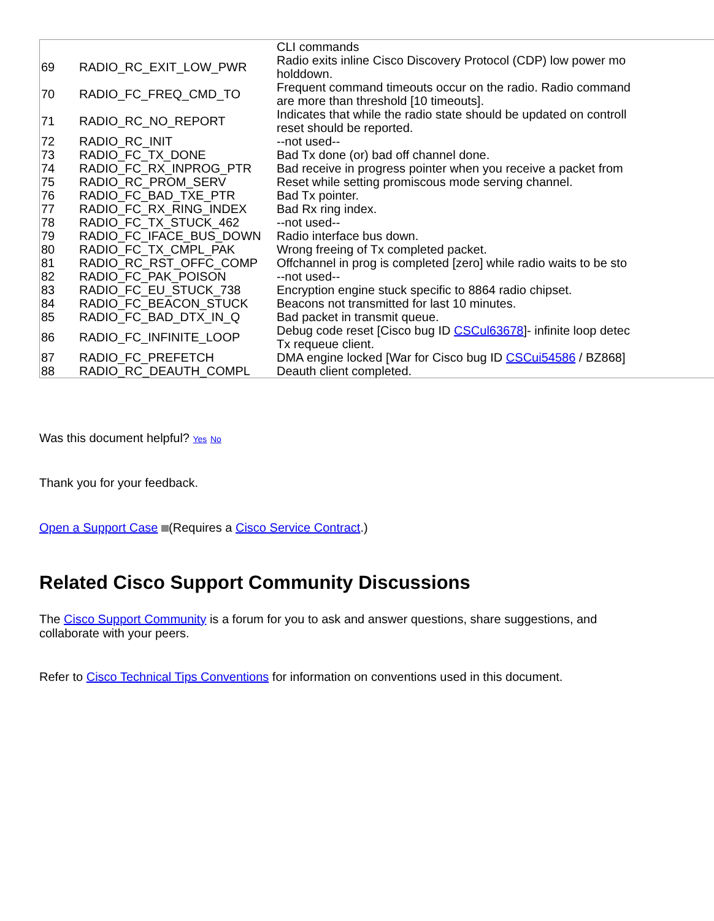| | | CLI commands |
| 69 | RADIO_RC_EXIT_LOW_PWR | Radio exits inline Cisco Discovery Protocol (CDP) low power mo holddown. |
| 70 | RADIO_FC_FREQ_CMD_TO | Frequent command timeouts occur on the radio. Radio command are more than threshold [10 timeouts]. |
| 71 | RADIO_RC_NO_REPORT | Indicates that while the radio state should be updated on controll reset should be reported. |
| 72 | RADIO_RC_INIT | --not used-- |
| 73 | RADIO_FC_TX_DONE | Bad Tx done (or) bad off channel done. |
| 74 | RADIO_FC_RX_INPROG_PTR | Bad receive in progress pointer when you receive a packet from |
| 75 | RADIO_RC_PROM_SERV | Reset while setting promiscous mode serving channel. |
| 76 | RADIO_FC_BAD_TXE_PTR | Bad Tx pointer. |
| 77 | RADIO_FC_RX_RING_INDEX | Bad Rx ring index. |
| 78 | RADIO_FC_TX_STUCK_462 | --not used-- |
| 79 | RADIO_FC_IFACE_BUS_DOWN | Radio interface bus down. |
| 80 | RADIO_FC_TX_CMPL_PAK | Wrong freeing of Tx completed packet. |
| 81 | RADIO_RC_RST_OFFC_COMP | Offchannel in prog is completed [zero] while radio waits to be sto |
| 82 | RADIO_FC_PAK_POISON | --not used-- |
| 83 | RADIO_FC_EU_STUCK_738 | Encryption engine stuck specific to 8864 radio chipset. |
| 84 | RADIO_FC_BEACON_STUCK | Beacons not transmitted for last 10 minutes. |
| 85 | RADIO_FC_BAD_DTX_IN_Q | Bad packet in transmit queue. |
| 86 | RADIO_FC_INFINITE_LOOP | Debug code reset [Cisco bug ID CSCul63678 ]- infinite loop detec Tx requeue client. |
| 87 | RADIO_FC_PREFETCH | DMA engine locked [War for Cisco bug ID CSCui54586 / BZ868] |
| 88 | RADIO_RC_DEAUTH_COMPL | Deauth client completed. |
Was this document helpful? Yes No
Thank you for your feedback.
Open a Support Case (Requires a Cisco Service Contract.)
Related Cisco Support Community Discussions
The Cisco Support Community is a forum for you to ask and answer questions, share suggestions, and collaborate with your peers.
Refer to Cisco Technical Tips Conventions for information on conventions used in this document.